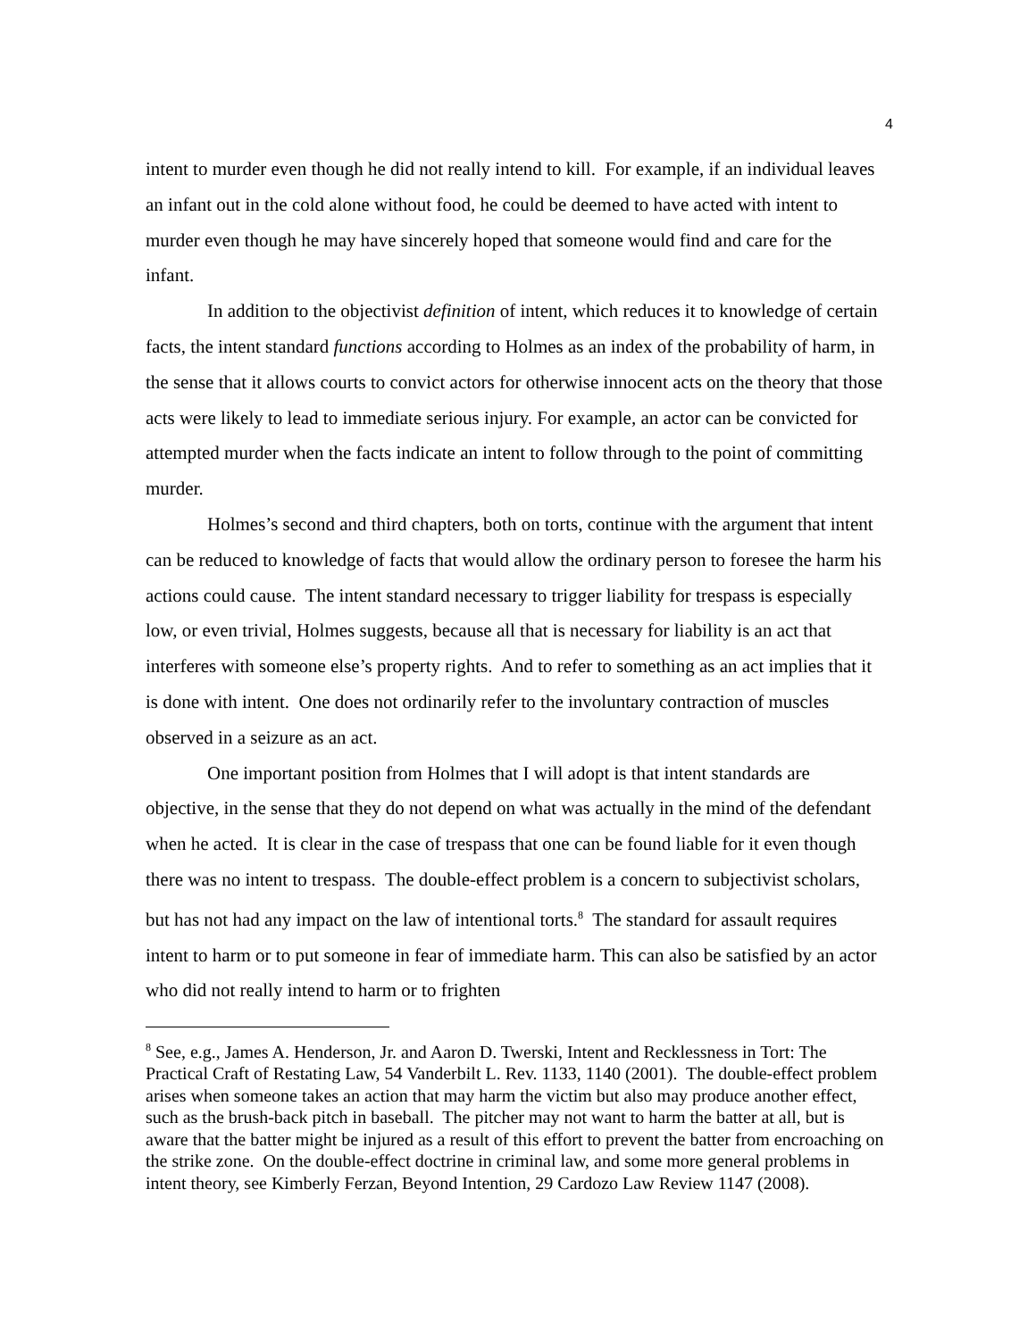4
intent to murder even though he did not really intend to kill. For example, if an individual leaves an infant out in the cold alone without food, he could be deemed to have acted with intent to murder even though he may have sincerely hoped that someone would find and care for the infant.
In addition to the objectivist definition of intent, which reduces it to knowledge of certain facts, the intent standard functions according to Holmes as an index of the probability of harm, in the sense that it allows courts to convict actors for otherwise innocent acts on the theory that those acts were likely to lead to immediate serious injury. For example, an actor can be convicted for attempted murder when the facts indicate an intent to follow through to the point of committing murder.
Holmes’s second and third chapters, both on torts, continue with the argument that intent can be reduced to knowledge of facts that would allow the ordinary person to foresee the harm his actions could cause. The intent standard necessary to trigger liability for trespass is especially low, or even trivial, Holmes suggests, because all that is necessary for liability is an act that interferes with someone else’s property rights. And to refer to something as an act implies that it is done with intent. One does not ordinarily refer to the involuntary contraction of muscles observed in a seizure as an act.
One important position from Holmes that I will adopt is that intent standards are objective, in the sense that they do not depend on what was actually in the mind of the defendant when he acted. It is clear in the case of trespass that one can be found liable for it even though there was no intent to trespass. The double-effect problem is a concern to subjectivist scholars, but has not had any impact on the law of intentional torts.<sup>8</sup> The standard for assault requires intent to harm or to put someone in fear of immediate harm. This can also be satisfied by an actor who did not really intend to harm or to frighten
<sup>8</sup> See, e.g., James A. Henderson, Jr. and Aaron D. Twerski, Intent and Recklessness in Tort: The Practical Craft of Restating Law, 54 Vanderbilt L. Rev. 1133, 1140 (2001). The double-effect problem arises when someone takes an action that may harm the victim but also may produce another effect, such as the brush-back pitch in baseball. The pitcher may not want to harm the batter at all, but is aware that the batter might be injured as a result of this effort to prevent the batter from encroaching on the strike zone. On the double-effect doctrine in criminal law, and some more general problems in intent theory, see Kimberly Ferzan, Beyond Intention, 29 Cardozo Law Review 1147 (2008).